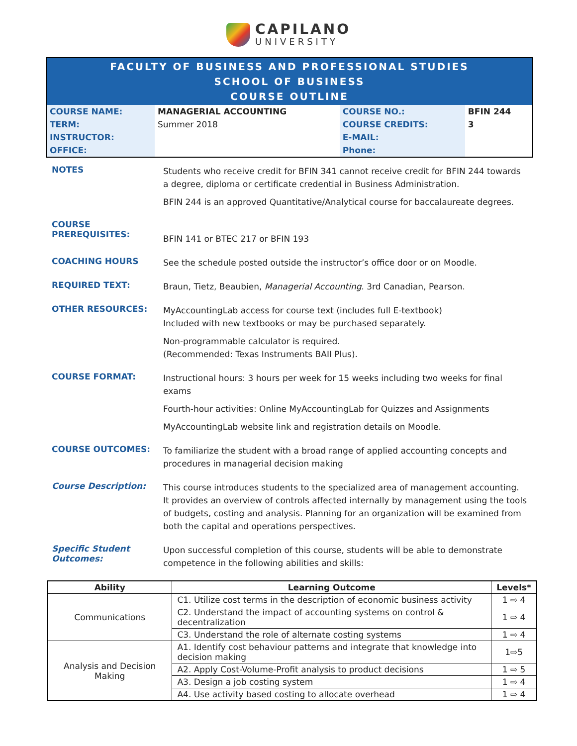CAPILANO UNIVERSITY
FACULTY OF BUSINESS AND PROFESSIONAL STUDIES
SCHOOL OF BUSINESS
COURSE OUTLINE
| COURSE NAME: | MANAGERIAL ACCOUNTING | COURSE NO.: | BFIN 244 |
| TERM: | Summer 2018 | COURSE CREDITS: | 3 |
| INSTRUCTOR: | | E-MAIL: | |
| OFFICE: | | Phone: | |
NOTES
Students who receive credit for BFIN 341 cannot receive credit for BFIN 244 towards a degree, diploma or certificate credential in Business Administration.
BFIN 244 is an approved Quantitative/Analytical course for baccalaureate degrees.
COURSE
PREREQUISITES:
BFIN 141 or BTEC 217 or BFIN 193
COACHING HOURS
See the schedule posted outside the instructor’s office door or on Moodle.
REQUIRED TEXT:
Braun, Tietz, Beaubien, Managerial Accounting. 3rd Canadian, Pearson.
OTHER RESOURCES:
MyAccountingLab access for course text (includes full E-textbook)
Included with new textbooks or may be purchased separately.
Non-programmable calculator is required.
(Recommended: Texas Instruments BAII Plus).
COURSE FORMAT:
Instructional hours: 3 hours per week for 15 weeks including two weeks for final exams
Fourth-hour activities: Online MyAccountingLab for Quizzes and Assignments
MyAccountingLab website link and registration details on Moodle.
COURSE OUTCOMES:
To familiarize the student with a broad range of applied accounting concepts and procedures in managerial decision making
Course Description:
This course introduces students to the specialized area of management accounting. It provides an overview of controls affected internally by management using the tools of budgets, costing and analysis. Planning for an organization will be examined from both the capital and operations perspectives.
Specific Student Outcomes:
Upon successful completion of this course, students will be able to demonstrate competence in the following abilities and skills:
| Ability | Learning Outcome | Levels* |
| --- | --- | --- |
| Communications | C1. Utilize cost terms in the description of economic business activity | 1 ⇨ 4 |
| | C2. Understand the impact of accounting systems on control & decentralization | 1 ⇨ 4 |
| | C3. Understand the role of alternate costing systems | 1 ⇨ 4 |
| Analysis and Decision Making | A1. Identify cost behaviour patterns and integrate that knowledge into decision making | 1⇨5 |
| | A2. Apply Cost-Volume-Profit analysis to product decisions | 1 ⇨ 5 |
| | A3. Design a job costing system | 1 ⇨ 4 |
| | A4. Use activity based costing to allocate overhead | 1 ⇨ 4 |